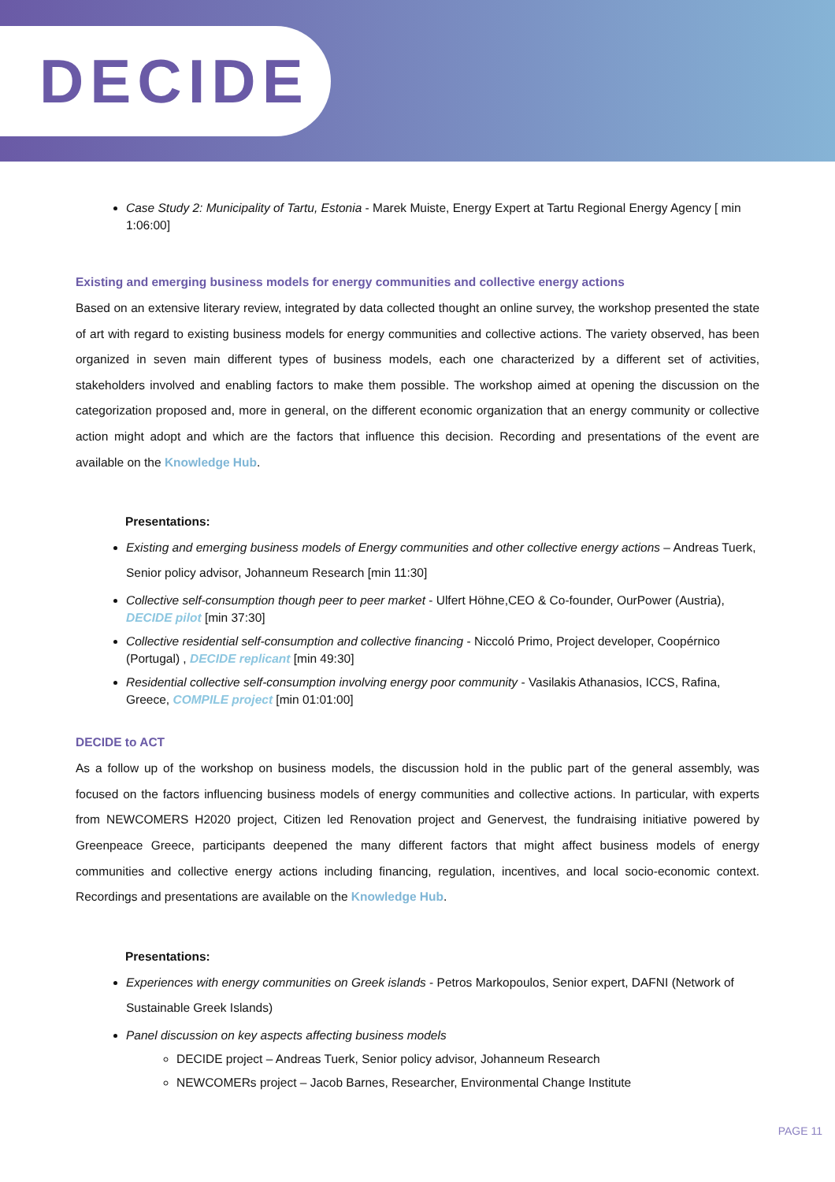DECIDE
Case Study 2: Municipality of Tartu, Estonia - Marek Muiste, Energy Expert at Tartu Regional Energy Agency [ min 1:06:00]
Existing and emerging business models for energy communities and collective energy actions
Based on an extensive literary review, integrated by data collected thought an online survey, the workshop presented the state of art with regard to existing business models for energy communities and collective actions. The variety observed, has been organized in seven main different types of business models, each one characterized by a different set of activities, stakeholders involved and enabling factors to make them possible. The workshop aimed at opening the discussion on the categorization proposed and, more in general, on the different economic organization that an energy community or collective action might adopt and which are the factors that influence this decision. Recording and presentations of the event are available on the Knowledge Hub.
Presentations:
Existing and emerging business models of Energy communities and other collective energy actions – Andreas Tuerk, Senior policy advisor, Johanneum Research [min 11:30]
Collective self-consumption though peer to peer market - Ulfert Höhne,CEO & Co-founder, OurPower (Austria), DECIDE pilot [min 37:30]
Collective residential self-consumption and collective financing - Niccoló Primo, Project developer, Coopérnico (Portugal) , DECIDE replicant [min 49:30]
Residential collective self-consumption involving energy poor community - Vasilakis Athanasios, ICCS, Rafina, Greece, COMPILE project [min 01:01:00]
DECIDE to ACT
As a follow up of the workshop on business models, the discussion hold in the public part of the general assembly, was focused on the factors influencing business models of energy communities and collective actions. In particular, with experts from NEWCOMERS H2020 project, Citizen led Renovation project and Genervest, the fundraising initiative powered by Greenpeace Greece, participants deepened the many different factors that might affect business models of energy communities and collective energy actions including financing, regulation, incentives, and local socio-economic context. Recordings and presentations are available on the Knowledge Hub.
Presentations:
Experiences with energy communities on Greek islands - Petros Markopoulos, Senior expert, DAFNI (Network of Sustainable Greek Islands)
Panel discussion on key aspects affecting business models
DECIDE project – Andreas Tuerk, Senior policy advisor, Johanneum Research
NEWCOMERs project – Jacob Barnes, Researcher, Environmental Change Institute
PAGE 11